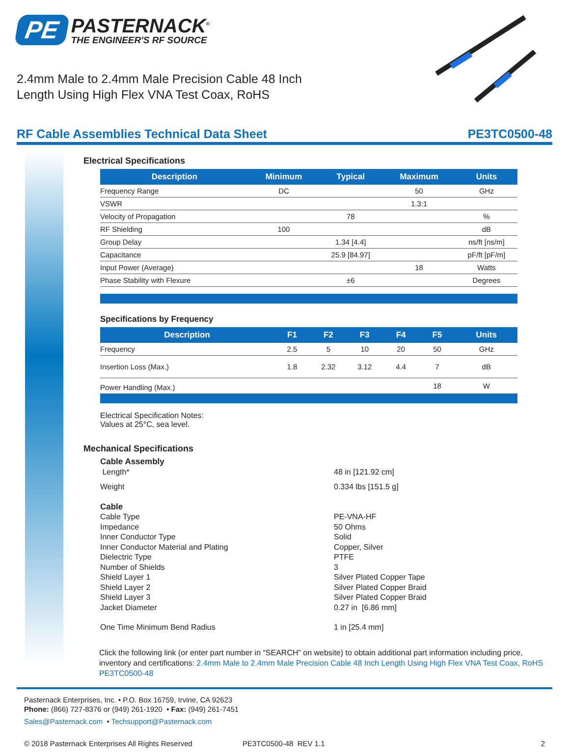PE
PASTERNACK<sup>®</sup>
THE ENGINEER'S RF SOURCE
2.4mm Male to 2.4mm Male Precision Cable 48 Inch Length Using High Flex VNA Test Coax, RoHS
RF Cable Assemblies Technical Data Sheet PE3TC0500-48
Electrical Specifications
| Description | Minimum | Typical | Maximum | Units |
| --- | --- | --- | --- | --- |
| Frequency Range | DC | | 50 | GHz |
| VSWR | | | 1.3:1 | |
| Velocity of Propagation | | 78 | | % |
| RF Shielding | 100 | | | dB |
| Group Delay | | 1.34 [4.4] | | ns/ft [ns/m] |
| Capacitance | | 25.9 [84.97] | | pF/ft [pF/m] |
| Input Power (Average) | | | 18 | Watts |
| Phase Stability with Flexure | | ±6 | | Degrees |
Specifications by Frequency
| Description | F1 | F2 | F3 | F4 | F5 | Units |
| --- | --- | --- | --- | --- | --- | --- |
| Frequency | 2.5 | 5 | 10 | 20 | 50 | GHz |
| Insertion Loss (Max.) | 1.8 | 2.32 | 3.12 | 4.4 | 7 | dB |
| Power Handling (Max.) | | | | | 18 | W |
Electrical Specification Notes:
Values at 25°C, sea level.
Mechanical Specifications
Cable Assembly Length* 48 in [121.92 cm] Weight 0.334 lbs [151.5 g] Cable Cable Type PE-VNA-HF Impedance 50 Ohms Inner Conductor Type Solid Inner Conductor Material and Plating Copper, Silver Dielectric Type PTFE Number of Shields 3 Shield Layer 1 Silver Plated Copper Tape Shield Layer 2 Silver Plated Copper Braid Shield Layer 3 Silver Plated Copper Braid Jacket Diameter 0.27 in [6.86 mm] One Time Minimum Bend Radius 1 in [25.4 mm]
Click the following link (or enter part number in “SEARCH” on website) to obtain additional part information including price, inventory and certifications: 2.4mm Male to 2.4mm Male Precision Cable 48 Inch Length Using High Flex VNA Test Coax, RoHS PE3TC0500-48
Pasternack Enterprises, Inc. • P.O. Box 16759, Irvine, CA 92623
Phone: (866) 727-8376 or (949) 261-1920 • Fax: (949) 261-7451
Sales@Pasternack.com • Techsupport@Pasternack.com
© 2018 Pasternack Enterprises All Rights Reserved PE3TC0500-48 REV 1.1 2